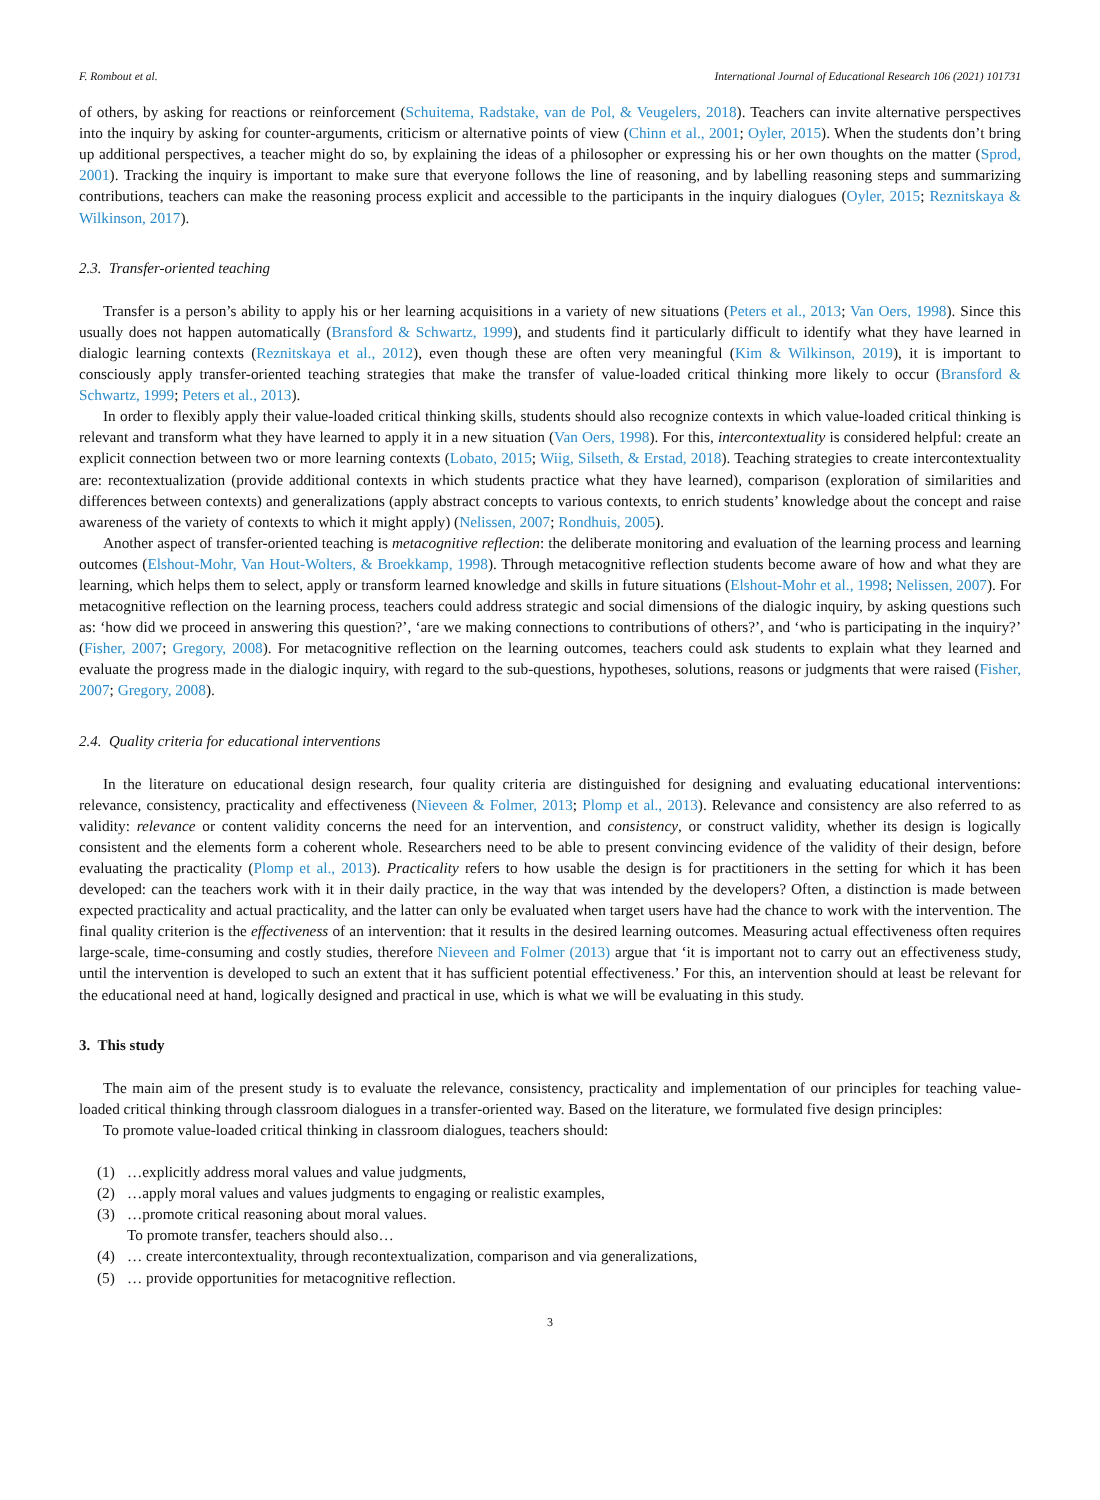F. Rombout et al. International Journal of Educational Research 106 (2021) 101731
of others, by asking for reactions or reinforcement (Schuitema, Radstake, van de Pol, & Veugelers, 2018). Teachers can invite alternative perspectives into the inquiry by asking for counter-arguments, criticism or alternative points of view (Chinn et al., 2001; Oyler, 2015). When the students don’t bring up additional perspectives, a teacher might do so, by explaining the ideas of a philosopher or expressing his or her own thoughts on the matter (Sprod, 2001). Tracking the inquiry is important to make sure that everyone follows the line of reasoning, and by labelling reasoning steps and summarizing contributions, teachers can make the reasoning process explicit and accessible to the participants in the inquiry dialogues (Oyler, 2015; Reznitskaya & Wilkinson, 2017).
2.3. Transfer-oriented teaching
Transfer is a person’s ability to apply his or her learning acquisitions in a variety of new situations (Peters et al., 2013; Van Oers, 1998). Since this usually does not happen automatically (Bransford & Schwartz, 1999), and students find it particularly difficult to identify what they have learned in dialogic learning contexts (Reznitskaya et al., 2012), even though these are often very meaningful (Kim & Wilkinson, 2019), it is important to consciously apply transfer-oriented teaching strategies that make the transfer of value-loaded critical thinking more likely to occur (Bransford & Schwartz, 1999; Peters et al., 2013).
In order to flexibly apply their value-loaded critical thinking skills, students should also recognize contexts in which value-loaded critical thinking is relevant and transform what they have learned to apply it in a new situation (Van Oers, 1998). For this, intercontextuality is considered helpful: create an explicit connection between two or more learning contexts (Lobato, 2015; Wiig, Silseth, & Erstad, 2018). Teaching strategies to create intercontextuality are: recontextualization (provide additional contexts in which students practice what they have learned), comparison (exploration of similarities and differences between contexts) and generalizations (apply abstract concepts to various contexts, to enrich students’ knowledge about the concept and raise awareness of the variety of contexts to which it might apply) (Nelissen, 2007; Rondhuis, 2005).
Another aspect of transfer-oriented teaching is metacognitive reflection: the deliberate monitoring and evaluation of the learning process and learning outcomes (Elshout-Mohr, Van Hout-Wolters, & Broekkamp, 1998). Through metacognitive reflection students become aware of how and what they are learning, which helps them to select, apply or transform learned knowledge and skills in future situations (Elshout-Mohr et al., 1998; Nelissen, 2007). For metacognitive reflection on the learning process, teachers could address strategic and social dimensions of the dialogic inquiry, by asking questions such as: ‘how did we proceed in answering this question?’, ‘are we making connections to contributions of others?’, and ‘who is participating in the inquiry?’ (Fisher, 2007; Gregory, 2008). For metacognitive reflection on the learning outcomes, teachers could ask students to explain what they learned and evaluate the progress made in the dialogic inquiry, with regard to the sub-questions, hypotheses, solutions, reasons or judgments that were raised (Fisher, 2007; Gregory, 2008).
2.4. Quality criteria for educational interventions
In the literature on educational design research, four quality criteria are distinguished for designing and evaluating educational interventions: relevance, consistency, practicality and effectiveness (Nieveen & Folmer, 2013; Plomp et al., 2013). Relevance and consistency are also referred to as validity: relevance or content validity concerns the need for an intervention, and consistency, or construct validity, whether its design is logically consistent and the elements form a coherent whole. Researchers need to be able to present convincing evidence of the validity of their design, before evaluating the practicality (Plomp et al., 2013). Practicality refers to how usable the design is for practitioners in the setting for which it has been developed: can the teachers work with it in their daily practice, in the way that was intended by the developers? Often, a distinction is made between expected practicality and actual practicality, and the latter can only be evaluated when target users have had the chance to work with the intervention. The final quality criterion is the effectiveness of an intervention: that it results in the desired learning outcomes. Measuring actual effectiveness often requires large-scale, time-consuming and costly studies, therefore Nieveen and Folmer (2013) argue that ‘it is important not to carry out an effectiveness study, until the intervention is developed to such an extent that it has sufficient potential effectiveness.’ For this, an intervention should at least be relevant for the educational need at hand, logically designed and practical in use, which is what we will be evaluating in this study.
3. This study
The main aim of the present study is to evaluate the relevance, consistency, practicality and implementation of our principles for teaching value-loaded critical thinking through classroom dialogues in a transfer-oriented way. Based on the literature, we formulated five design principles:
To promote value-loaded critical thinking in classroom dialogues, teachers should:
(1) …explicitly address moral values and value judgments,
(2) …apply moral values and values judgments to engaging or realistic examples,
(3) …promote critical reasoning about moral values.
To promote transfer, teachers should also…
(4) … create intercontextuality, through recontextualization, comparison and via generalizations,
(5) … provide opportunities for metacognitive reflection.
3